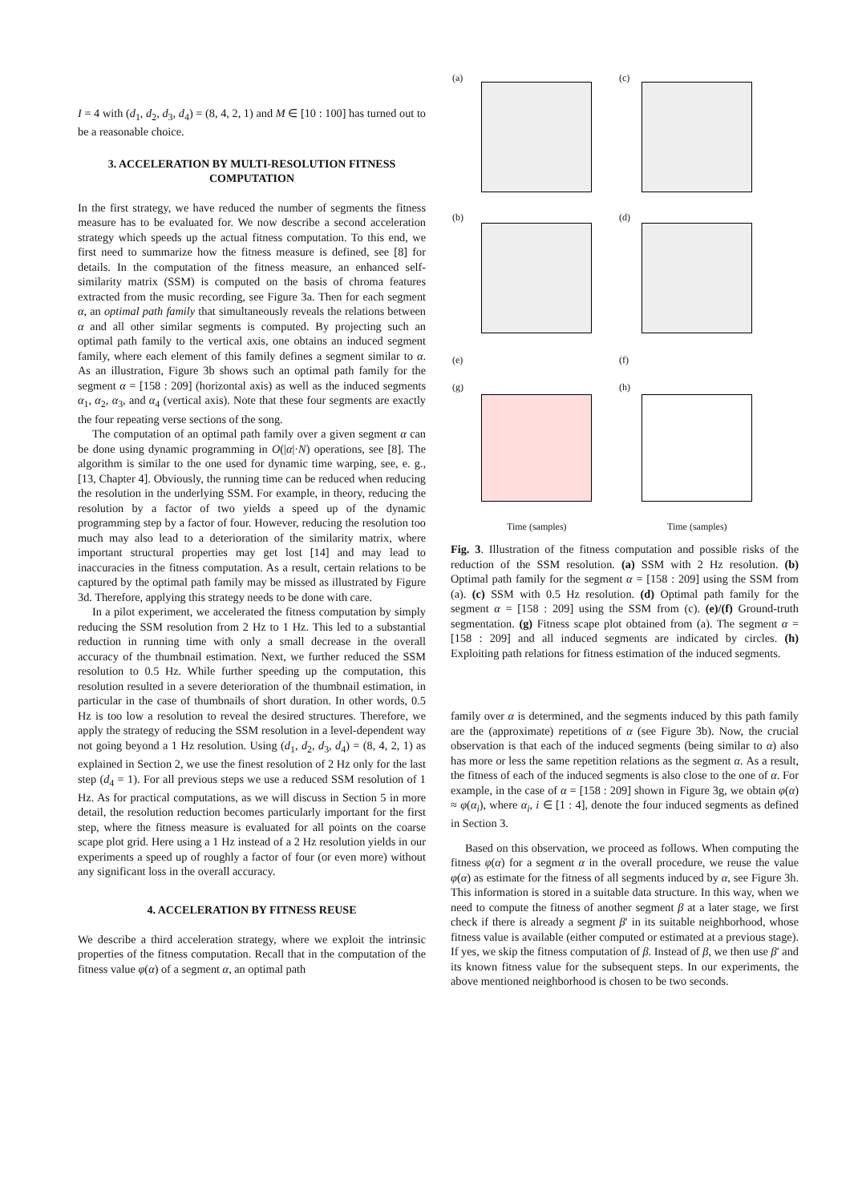I = 4 with (d<sub>1</sub>, d<sub>2</sub>, d<sub>3</sub>, d<sub>4</sub>) = (8, 4, 2, 1) and M ∈ [10 : 100] has turned out to be a reasonable choice.
3. ACCELERATION BY MULTI-RESOLUTION FITNESS COMPUTATION
In the first strategy, we have reduced the number of segments the fitness measure has to be evaluated for. We now describe a second acceleration strategy which speeds up the actual fitness computation. To this end, we first need to summarize how the fitness measure is defined, see [8] for details. In the computation of the fitness measure, an enhanced self-similarity matrix (SSM) is computed on the basis of chroma features extracted from the music recording, see Figure 3a. Then for each segment α, an optimal path family that simultaneously reveals the relations between α and all other similar segments is computed. By projecting such an optimal path family to the vertical axis, one obtains an induced segment family, where each element of this family defines a segment similar to α. As an illustration, Figure 3b shows such an optimal path family for the segment α = [158 : 209] (horizontal axis) as well as the induced segments α<sub>1</sub>, α<sub>2</sub>, α<sub>3</sub>, and α<sub>4</sub> (vertical axis). Note that these four segments are exactly the four repeating verse sections of the song.
The computation of an optimal path family over a given segment α can be done using dynamic programming in O(|α|·N) operations, see [8]. The algorithm is similar to the one used for dynamic time warping, see, e. g., [13, Chapter 4]. Obviously, the running time can be reduced when reducing the resolution in the underlying SSM. For example, in theory, reducing the resolution by a factor of two yields a speed up of the dynamic programming step by a factor of four. However, reducing the resolution too much may also lead to a deterioration of the similarity matrix, where important structural properties may get lost [14] and may lead to inaccuracies in the fitness computation. As a result, certain relations to be captured by the optimal path family may be missed as illustrated by Figure 3d. Therefore, applying this strategy needs to be done with care.
In a pilot experiment, we accelerated the fitness computation by simply reducing the SSM resolution from 2 Hz to 1 Hz. This led to a substantial reduction in running time with only a small decrease in the overall accuracy of the thumbnail estimation. Next, we further reduced the SSM resolution to 0.5 Hz. While further speeding up the computation, this resolution resulted in a severe deterioration of the thumbnail estimation, in particular in the case of thumbnails of short duration. In other words, 0.5 Hz is too low a resolution to reveal the desired structures. Therefore, we apply the strategy of reducing the SSM resolution in a level-dependent way not going beyond a 1 Hz resolution. Using (d<sub>1</sub>, d<sub>2</sub>, d<sub>3</sub>, d<sub>4</sub>) = (8, 4, 2, 1) as explained in Section 2, we use the finest resolution of 2 Hz only for the last step (d<sub>4</sub> = 1). For all previous steps we use a reduced SSM resolution of 1 Hz. As for practical computations, as we will discuss in Section 5 in more detail, the resolution reduction becomes particularly important for the first step, where the fitness measure is evaluated for all points on the coarse scape plot grid. Here using a 1 Hz instead of a 2 Hz resolution yields in our experiments a speed up of roughly a factor of four (or even more) without any significant loss in the overall accuracy.
4. ACCELERATION BY FITNESS REUSE
We describe a third acceleration strategy, where we exploit the intrinsic properties of the fitness computation. Recall that in the computation of the fitness value φ(α) of a segment α, an optimal path
(a) (c)
(b) (d)
(e) (f)
(g) (h)
Time (samples) Time (samples)
Fig. 3. Illustration of the fitness computation and possible risks of the reduction of the SSM resolution. (a) SSM with 2 Hz resolution. (b) Optimal path family for the segment α = [158 : 209] using the SSM from (a). (c) SSM with 0.5 Hz resolution. (d) Optimal path family for the segment α = [158 : 209] using the SSM from (c). (e)/(f) Ground-truth segmentation. (g) Fitness scape plot obtained from (a). The segment α = [158 : 209] and all induced segments are indicated by circles. (h) Exploiting path relations for fitness estimation of the induced segments.
family over α is determined, and the segments induced by this path family are the (approximate) repetitions of α (see Figure 3b). Now, the crucial observation is that each of the induced segments (being similar to α) also has more or less the same repetition relations as the segment α. As a result, the fitness of each of the induced segments is also close to the one of α. For example, in the case of α = [158 : 209] shown in Figure 3g, we obtain φ(α) ≈ φ(α<sub>i</sub>), where α<sub>i</sub>, i ∈ [1 : 4], denote the four induced segments as defined in Section 3.
Based on this observation, we proceed as follows. When computing the fitness φ(α) for a segment α in the overall procedure, we reuse the value φ(α) as estimate for the fitness of all segments induced by α, see Figure 3h. This information is stored in a suitable data structure. In this way, when we need to compute the fitness of another segment β at a later stage, we first check if there is already a segment β′ in its suitable neighborhood, whose fitness value is available (either computed or estimated at a previous stage). If yes, we skip the fitness computation of β. Instead of β, we then use β′ and its known fitness value for the subsequent steps. In our experiments, the above mentioned neighborhood is chosen to be two seconds.